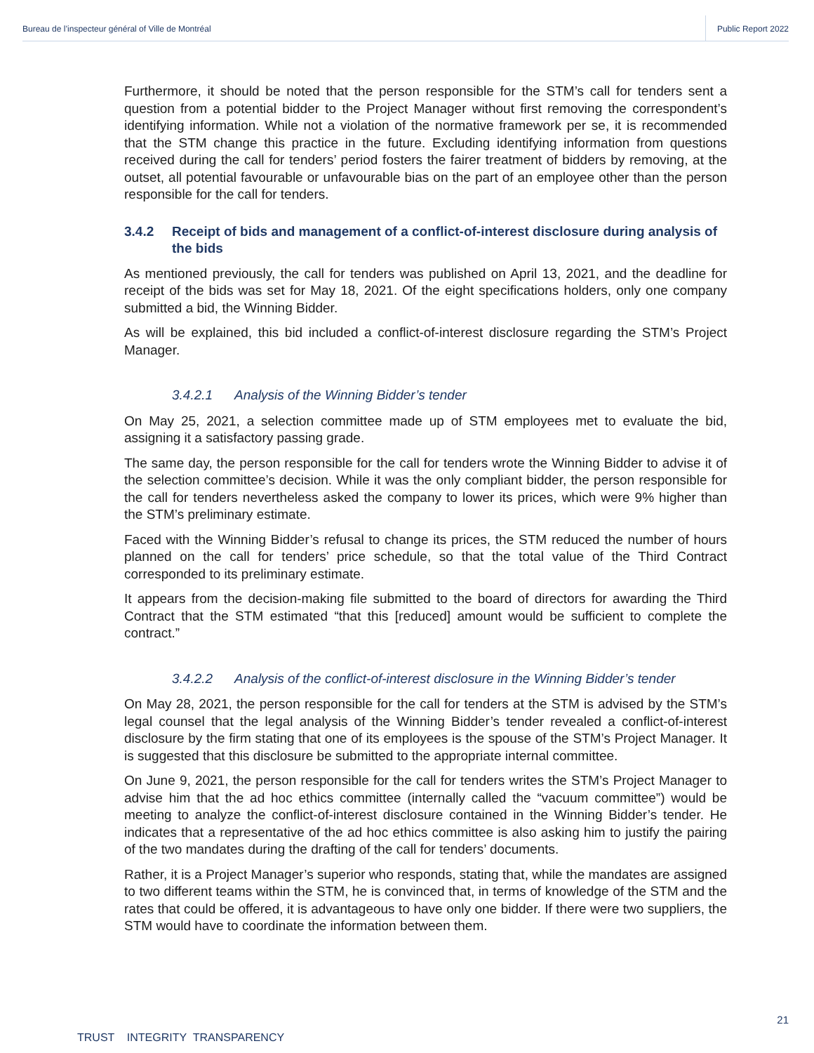Bureau de l’inspecteur général of Ville de Montréal
Public Report 2022
Furthermore, it should be noted that the person responsible for the STM’s call for tenders sent a question from a potential bidder to the Project Manager without first removing the correspondent’s identifying information. While not a violation of the normative framework per se, it is recommended that the STM change this practice in the future. Excluding identifying information from questions received during the call for tenders’ period fosters the fairer treatment of bidders by removing, at the outset, all potential favourable or unfavourable bias on the part of an employee other than the person responsible for the call for tenders.
3.4.2 Receipt of bids and management of a conflict-of-interest disclosure during analysis of the bids
As mentioned previously, the call for tenders was published on April 13, 2021, and the deadline for receipt of the bids was set for May 18, 2021. Of the eight specifications holders, only one company submitted a bid, the Winning Bidder.
As will be explained, this bid included a conflict-of-interest disclosure regarding the STM’s Project Manager.
3.4.2.1 Analysis of the Winning Bidder’s tender
On May 25, 2021, a selection committee made up of STM employees met to evaluate the bid, assigning it a satisfactory passing grade.
The same day, the person responsible for the call for tenders wrote the Winning Bidder to advise it of the selection committee’s decision. While it was the only compliant bidder, the person responsible for the call for tenders nevertheless asked the company to lower its prices, which were 9% higher than the STM’s preliminary estimate.
Faced with the Winning Bidder’s refusal to change its prices, the STM reduced the number of hours planned on the call for tenders’ price schedule, so that the total value of the Third Contract corresponded to its preliminary estimate.
It appears from the decision-making file submitted to the board of directors for awarding the Third Contract that the STM estimated “that this [reduced] amount would be sufficient to complete the contract.”
3.4.2.2 Analysis of the conflict-of-interest disclosure in the Winning Bidder’s tender
On May 28, 2021, the person responsible for the call for tenders at the STM is advised by the STM’s legal counsel that the legal analysis of the Winning Bidder’s tender revealed a conflict-of-interest disclosure by the firm stating that one of its employees is the spouse of the STM’s Project Manager. It is suggested that this disclosure be submitted to the appropriate internal committee.
On June 9, 2021, the person responsible for the call for tenders writes the STM’s Project Manager to advise him that the ad hoc ethics committee (internally called the “vacuum committee”) would be meeting to analyze the conflict-of-interest disclosure contained in the Winning Bidder’s tender. He indicates that a representative of the ad hoc ethics committee is also asking him to justify the pairing of the two mandates during the drafting of the call for tenders’ documents.
Rather, it is a Project Manager’s superior who responds, stating that, while the mandates are assigned to two different teams within the STM, he is convinced that, in terms of knowledge of the STM and the rates that could be offered, it is advantageous to have only one bidder. If there were two suppliers, the STM would have to coordinate the information between them.
21
TRUST INTEGRITY TRANSPARENCY